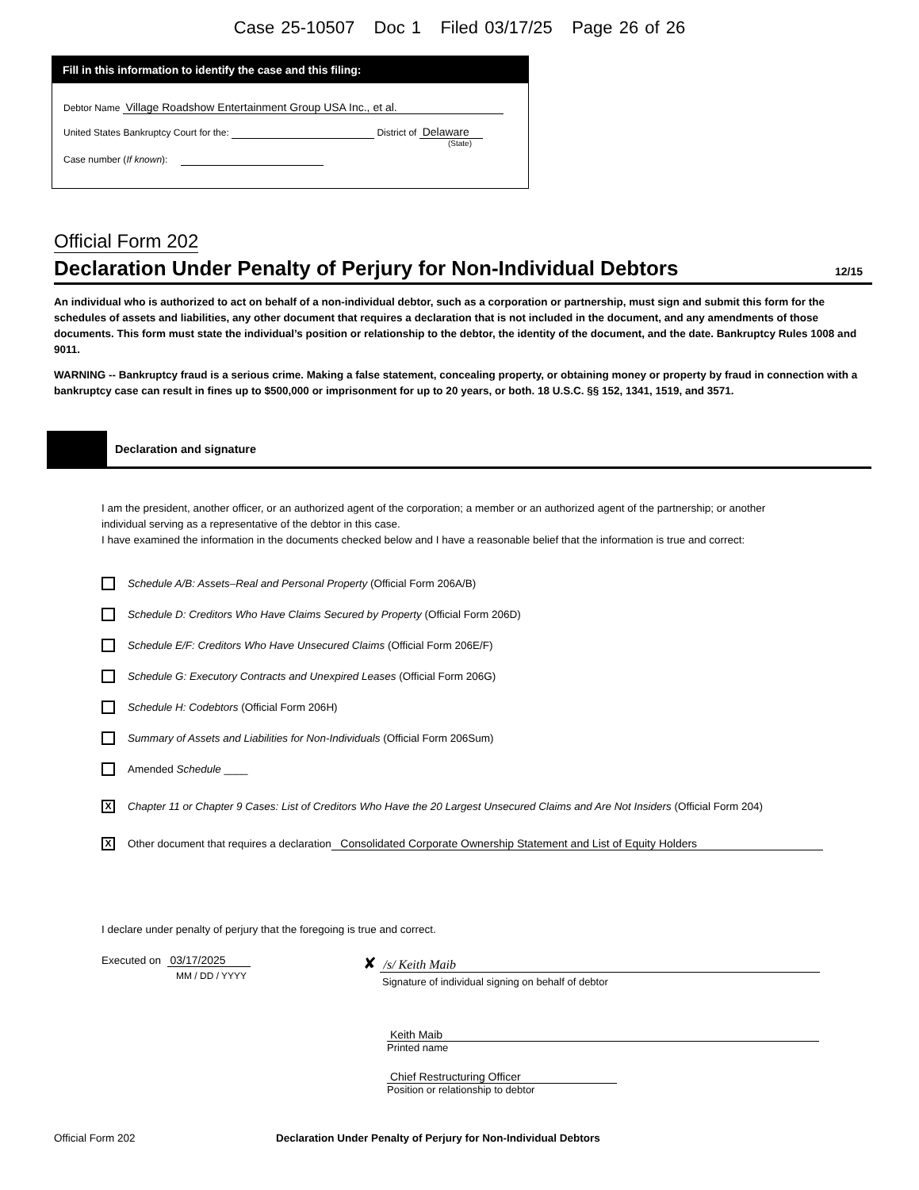Case 25-10507 Doc 1 Filed 03/17/25 Page 26 of 26
Fill in this information to identify the case and this filing:
Debtor Name Village Roadshow Entertainment Group USA Inc., et al.
United States Bankruptcy Court for the: District of Delaware
(State)
Case number (If known):
Official Form 202
Declaration Under Penalty of Perjury for Non-Individual Debtors 12/15
An individual who is authorized to act on behalf of a non-individual debtor, such as a corporation or partnership, must sign and submit this form for the schedules of assets and liabilities, any other document that requires a declaration that is not included in the document, and any amendments of those documents. This form must state the individual’s position or relationship to the debtor, the identity of the document, and the date. Bankruptcy Rules 1008 and 9011.
WARNING -- Bankruptcy fraud is a serious crime. Making a false statement, concealing property, or obtaining money or property by fraud in connection with a bankruptcy case can result in fines up to $500,000 or imprisonment for up to 20 years, or both. 18 U.S.C. §§ 152, 1341, 1519, and 3571.
Declaration and signature
I am the president, another officer, or an authorized agent of the corporation; a member or an authorized agent of the partnership; or another individual serving as a representative of the debtor in this case.
I have examined the information in the documents checked below and I have a reasonable belief that the information is true and correct:
Schedule A/B: Assets–Real and Personal Property (Official Form 206A/B)
Schedule D: Creditors Who Have Claims Secured by Property (Official Form 206D)
Schedule E/F: Creditors Who Have Unsecured Claims (Official Form 206E/F)
Schedule G: Executory Contracts and Unexpired Leases (Official Form 206G)
Schedule H: Codebtors (Official Form 206H)
Summary of Assets and Liabilities for Non-Individuals (Official Form 206Sum)
Amended Schedule ____
X
Chapter 11 or Chapter 9 Cases: List of Creditors Who Have the 20 Largest Unsecured Claims and Are Not Insiders (Official Form 204)
X
Other document that requires a declaration Consolidated Corporate Ownership Statement and List of Equity Holders
I declare under penalty of perjury that the foregoing is true and correct.
Executed on 03/17/2025
MM / DD / YYYY
✘ /s/ Keith Maib
Signature of individual signing on behalf of debtor
Keith Maib
Printed name
Chief Restructuring Officer
Position or relationship to debtor
Official Form 202 Declaration Under Penalty of Perjury for Non-Individual Debtors